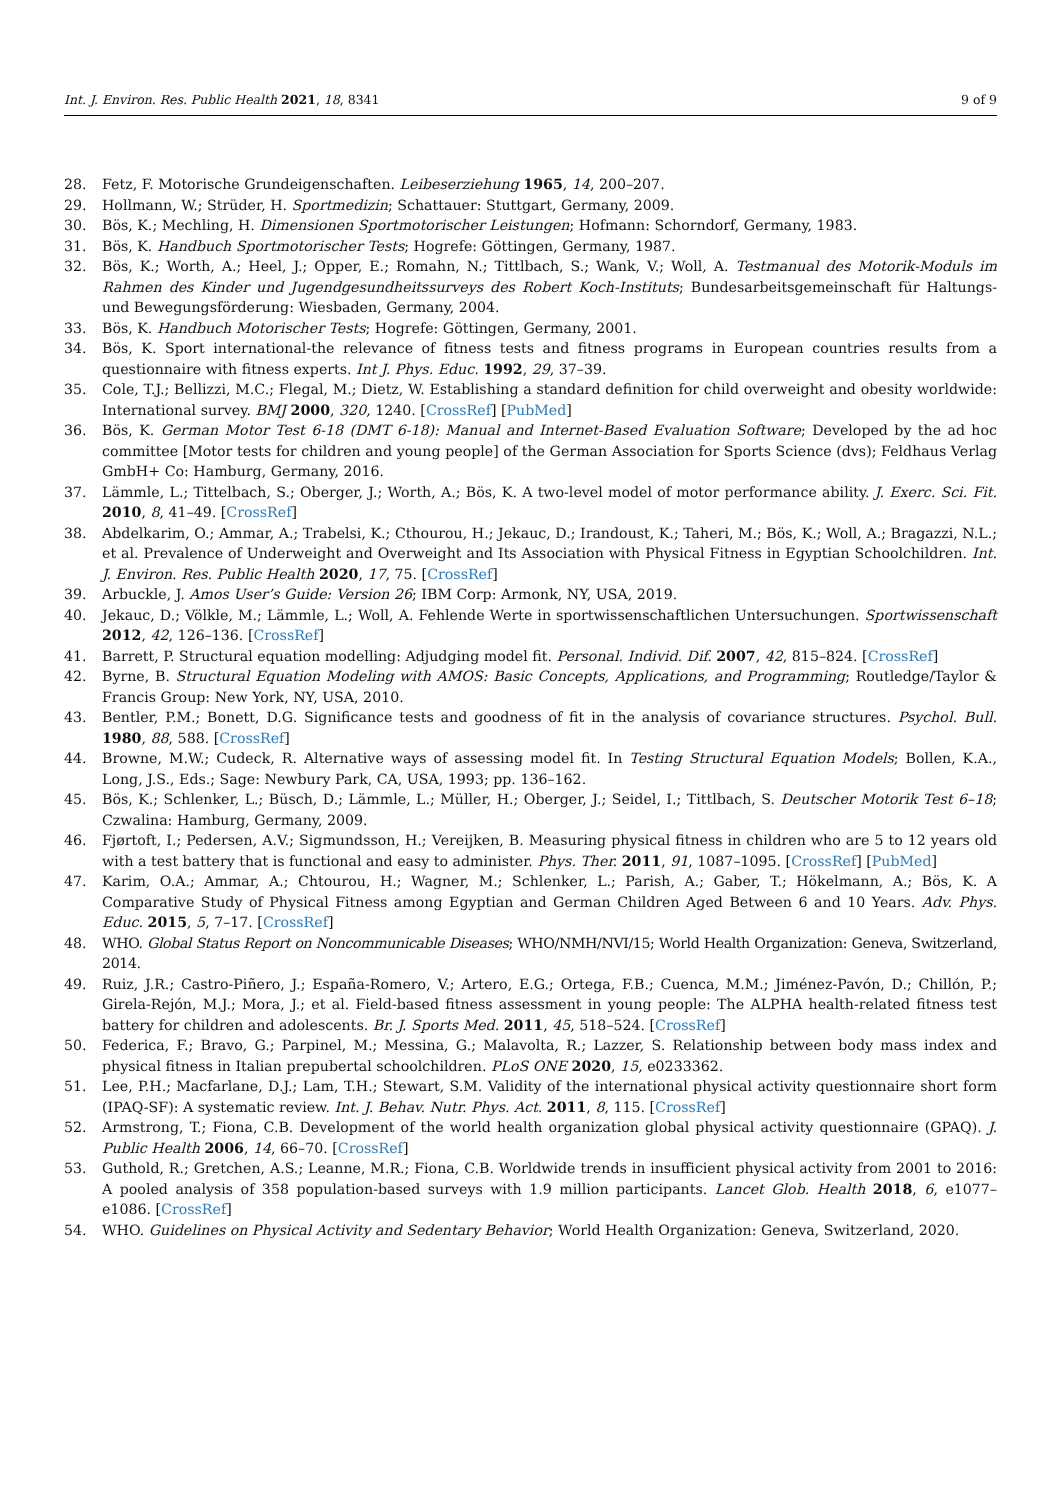Int. J. Environ. Res. Public Health 2021, 18, 8341 9 of 9
28. Fetz, F. Motorische Grundeigenschaften. Leibeserziehung 1965, 14, 200–207.
29. Hollmann, W.; Strüder, H. Sportmedizin; Schattauer: Stuttgart, Germany, 2009.
30. Bös, K.; Mechling, H. Dimensionen Sportmotorischer Leistungen; Hofmann: Schorndorf, Germany, 1983.
31. Bös, K. Handbuch Sportmotorischer Tests; Hogrefe: Göttingen, Germany, 1987.
32. Bös, K.; Worth, A.; Heel, J.; Opper, E.; Romahn, N.; Tittlbach, S.; Wank, V.; Woll, A. Testmanual des Motorik-Moduls im Rahmen des Kinder und Jugendgesundheitssurveys des Robert Koch-Instituts; Bundesarbeitsgemeinschaft für Haltungs- und Bewegungsförderung: Wiesbaden, Germany, 2004.
33. Bös, K. Handbuch Motorischer Tests; Hogrefe: Göttingen, Germany, 2001.
34. Bös, K. Sport international-the relevance of fitness tests and fitness programs in European countries results from a questionnaire with fitness experts. Int J. Phys. Educ. 1992, 29, 37–39.
35. Cole, T.J.; Bellizzi, M.C.; Flegal, M.; Dietz, W. Establishing a standard definition for child overweight and obesity worldwide: International survey. BMJ 2000, 320, 1240. [CrossRef] [PubMed]
36. Bös, K. German Motor Test 6-18 (DMT 6-18): Manual and Internet-Based Evaluation Software; Developed by the ad hoc committee [Motor tests for children and young people] of the German Association for Sports Science (dvs); Feldhaus Verlag GmbH+ Co: Hamburg, Germany, 2016.
37. Lämmle, L.; Tittelbach, S.; Oberger, J.; Worth, A.; Bös, K. A two-level model of motor performance ability. J. Exerc. Sci. Fit. 2010, 8, 41–49. [CrossRef]
38. Abdelkarim, O.; Ammar, A.; Trabelsi, K.; Cthourou, H.; Jekauc, D.; Irandoust, K.; Taheri, M.; Bös, K.; Woll, A.; Bragazzi, N.L.; et al. Prevalence of Underweight and Overweight and Its Association with Physical Fitness in Egyptian Schoolchildren. Int. J. Environ. Res. Public Health 2020, 17, 75. [CrossRef]
39. Arbuckle, J. Amos User’s Guide: Version 26; IBM Corp: Armonk, NY, USA, 2019.
40. Jekauc, D.; Völkle, M.; Lämmle, L.; Woll, A. Fehlende Werte in sportwissenschaftlichen Untersuchungen. Sportwissenschaft 2012, 42, 126–136. [CrossRef]
41. Barrett, P. Structural equation modelling: Adjudging model fit. Personal. Individ. Dif. 2007, 42, 815–824. [CrossRef]
42. Byrne, B. Structural Equation Modeling with AMOS: Basic Concepts, Applications, and Programming; Routledge/Taylor & Francis Group: New York, NY, USA, 2010.
43. Bentler, P.M.; Bonett, D.G. Significance tests and goodness of fit in the analysis of covariance structures. Psychol. Bull. 1980, 88, 588. [CrossRef]
44. Browne, M.W.; Cudeck, R. Alternative ways of assessing model fit. In Testing Structural Equation Models; Bollen, K.A., Long, J.S., Eds.; Sage: Newbury Park, CA, USA, 1993; pp. 136–162.
45. Bös, K.; Schlenker, L.; Büsch, D.; Lämmle, L.; Müller, H.; Oberger, J.; Seidel, I.; Tittlbach, S. Deutscher Motorik Test 6–18; Czwalina: Hamburg, Germany, 2009.
46. Fjørtoft, I.; Pedersen, A.V.; Sigmundsson, H.; Vereijken, B. Measuring physical fitness in children who are 5 to 12 years old with a test battery that is functional and easy to administer. Phys. Ther. 2011, 91, 1087–1095. [CrossRef] [PubMed]
47. Karim, O.A.; Ammar, A.; Chtourou, H.; Wagner, M.; Schlenker, L.; Parish, A.; Gaber, T.; Hökelmann, A.; Bös, K. A Comparative Study of Physical Fitness among Egyptian and German Children Aged Between 6 and 10 Years. Adv. Phys. Educ. 2015, 5, 7–17. [CrossRef]
48. WHO. Global Status Report on Noncommunicable Diseases; WHO/NMH/NVI/15; World Health Organization: Geneva, Switzerland, 2014.
49. Ruiz, J.R.; Castro-Piñero, J.; España-Romero, V.; Artero, E.G.; Ortega, F.B.; Cuenca, M.M.; Jiménez-Pavón, D.; Chillón, P.; Girela-Rejón, M.J.; Mora, J.; et al. Field-based fitness assessment in young people: The ALPHA health-related fitness test battery for children and adolescents. Br. J. Sports Med. 2011, 45, 518–524. [CrossRef]
50. Federica, F.; Bravo, G.; Parpinel, M.; Messina, G.; Malavolta, R.; Lazzer, S. Relationship between body mass index and physical fitness in Italian prepubertal schoolchildren. PLoS ONE 2020, 15, e0233362.
51. Lee, P.H.; Macfarlane, D.J.; Lam, T.H.; Stewart, S.M. Validity of the international physical activity questionnaire short form (IPAQ-SF): A systematic review. Int. J. Behav. Nutr. Phys. Act. 2011, 8, 115. [CrossRef]
52. Armstrong, T.; Fiona, C.B. Development of the world health organization global physical activity questionnaire (GPAQ). J. Public Health 2006, 14, 66–70. [CrossRef]
53. Guthold, R.; Gretchen, A.S.; Leanne, M.R.; Fiona, C.B. Worldwide trends in insufficient physical activity from 2001 to 2016: A pooled analysis of 358 population-based surveys with 1.9 million participants. Lancet Glob. Health 2018, 6, e1077–e1086. [CrossRef]
54. WHO. Guidelines on Physical Activity and Sedentary Behavior; World Health Organization: Geneva, Switzerland, 2020.